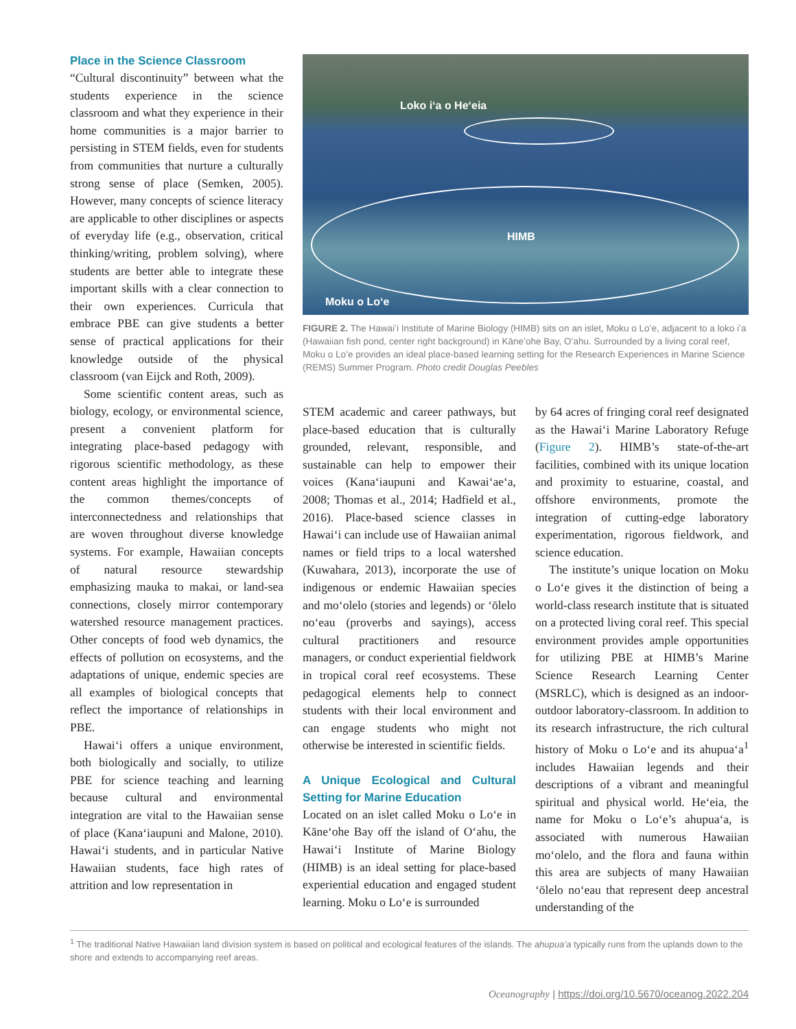Place in the Science Classroom
“Cultural discontinuity” between what the students experience in the science classroom and what they experience in their home communities is a major barrier to persisting in STEM fields, even for students from communities that nurture a culturally strong sense of place (Semken, 2005). However, many concepts of science literacy are applicable to other disciplines or aspects of everyday life (e.g., observation, critical thinking/writing, problem solving), where students are better able to integrate these important skills with a clear connection to their own experiences. Curricula that embrace PBE can give students a better sense of practical applications for their knowledge outside of the physical classroom (van Eijck and Roth, 2009).
Some scientific content areas, such as biology, ecology, or environmental science, present a convenient platform for integrating place-based pedagogy with rigorous scientific methodology, as these content areas highlight the importance of the common themes/concepts of interconnectedness and relationships that are woven throughout diverse knowledge systems. For example, Hawaiian concepts of natural resource stewardship emphasizing mauka to makai, or land-sea connections, closely mirror contemporary watershed resource management practices. Other concepts of food web dynamics, the effects of pollution on ecosystems, and the adaptations of unique, endemic species are all examples of biological concepts that reflect the importance of relationships in PBE.
Hawaiʻi offers a unique environment, both biologically and socially, to utilize PBE for science teaching and learning because cultural and environmental integration are vital to the Hawaiian sense of place (Kanaʻiaupuni and Malone, 2010). Hawaiʻi students, and in particular Native Hawaiian students, face high rates of attrition and low representation in
Loko iʻa o Heʻeia
HIMB
Moku o Loʻe
FIGURE 2. The Hawaiʻi Institute of Marine Biology (HIMB) sits on an islet, Moku o Loʻe, adjacent to a loko iʻa (Hawaiian fish pond, center right background) in Kāneʻohe Bay, Oʻahu. Surrounded by a living coral reef, Moku o Loʻe provides an ideal place-based learning setting for the Research Experiences in Marine Science (REMS) Summer Program. Photo credit Douglas Peebles
STEM academic and career pathways, but place-based education that is culturally grounded, relevant, responsible, and sustainable can help to empower their voices (Kanaʻiaupuni and Kawaiʻaeʻa, 2008; Thomas et al., 2014; Hadfield et al., 2016). Place-based science classes in Hawaiʻi can include use of Hawaiian animal names or field trips to a local watershed (Kuwahara, 2013), incorporate the use of indigenous or endemic Hawaiian species and moʻolelo (stories and legends) or ʻōlelo noʻeau (proverbs and sayings), access cultural practitioners and resource managers, or conduct experiential fieldwork in tropical coral reef ecosystems. These pedagogical elements help to connect students with their local environment and can engage students who might not otherwise be interested in scientific fields.
A Unique Ecological and Cultural Setting for Marine Education
Located on an islet called Moku o Loʻe in Kāneʻohe Bay off the island of Oʻahu, the Hawaiʻi Institute of Marine Biology (HIMB) is an ideal setting for place-based experiential education and engaged student learning. Moku o Loʻe is surrounded
by 64 acres of fringing coral reef designated as the Hawaiʻi Marine Laboratory Refuge (Figure 2). HIMB’s state-of-the-art facilities, combined with its unique location and proximity to estuarine, coastal, and offshore environments, promote the integration of cutting-edge laboratory experimentation, rigorous fieldwork, and science education.
The institute’s unique location on Moku o Loʻe gives it the distinction of being a world-class research institute that is situated on a protected living coral reef. This special environment provides ample opportunities for utilizing PBE at HIMB’s Marine Science Research Learning Center (MSRLC), which is designed as an indoor-outdoor laboratory-classroom. In addition to its research infrastructure, the rich cultural history of Moku o Loʻe and its ahupuaʻa<sup>1</sup> includes Hawaiian legends and their descriptions of a vibrant and meaningful spiritual and physical world. Heʻeia, the name for Moku o Loʻe’s ahupuaʻa, is associated with numerous Hawaiian moʻolelo, and the flora and fauna within this area are subjects of many Hawaiian ʻōlelo noʻeau that represent deep ancestral understanding of the
<sup>1</sup> The traditional Native Hawaiian land division system is based on political and ecological features of the islands. The ahupuaʻa typically runs from the uplands down to the shore and extends to accompanying reef areas.
Oceanography | https://doi.org/10.5670/oceanog.2022.204